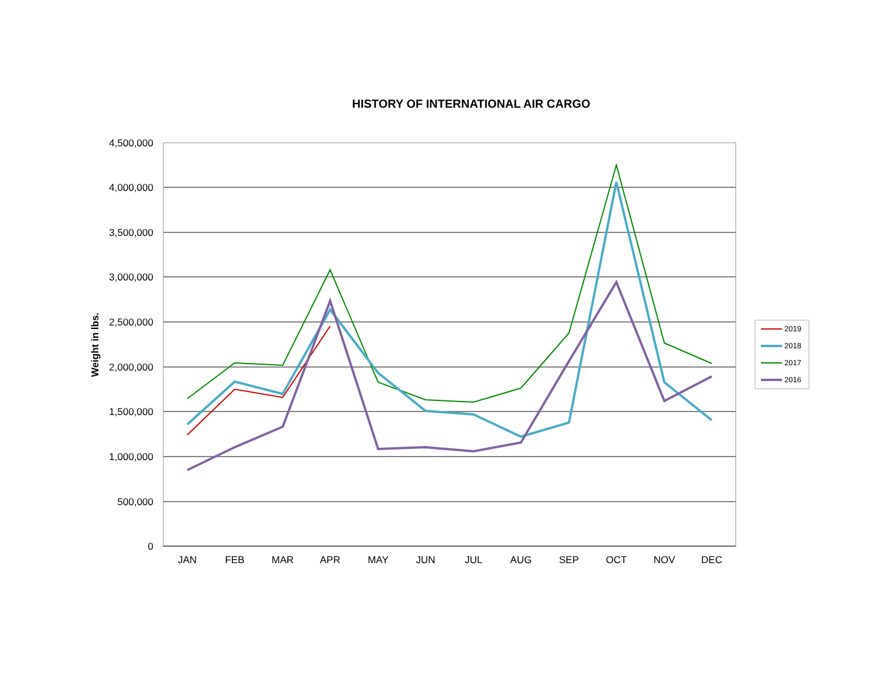HISTORY OF INTERNATIONAL AIR CARGO
4,500,000
4,000,000
3,500,000
3,000,000
2,500,000
2,000,000
1,500,000
1,000,000
500,000
0
Weight in lbs.
JAN
FEB
MAR
APR
MAY
JUN
JUL
AUG
SEP
OCT
NOV
DEC
2019
2018
2017
2016